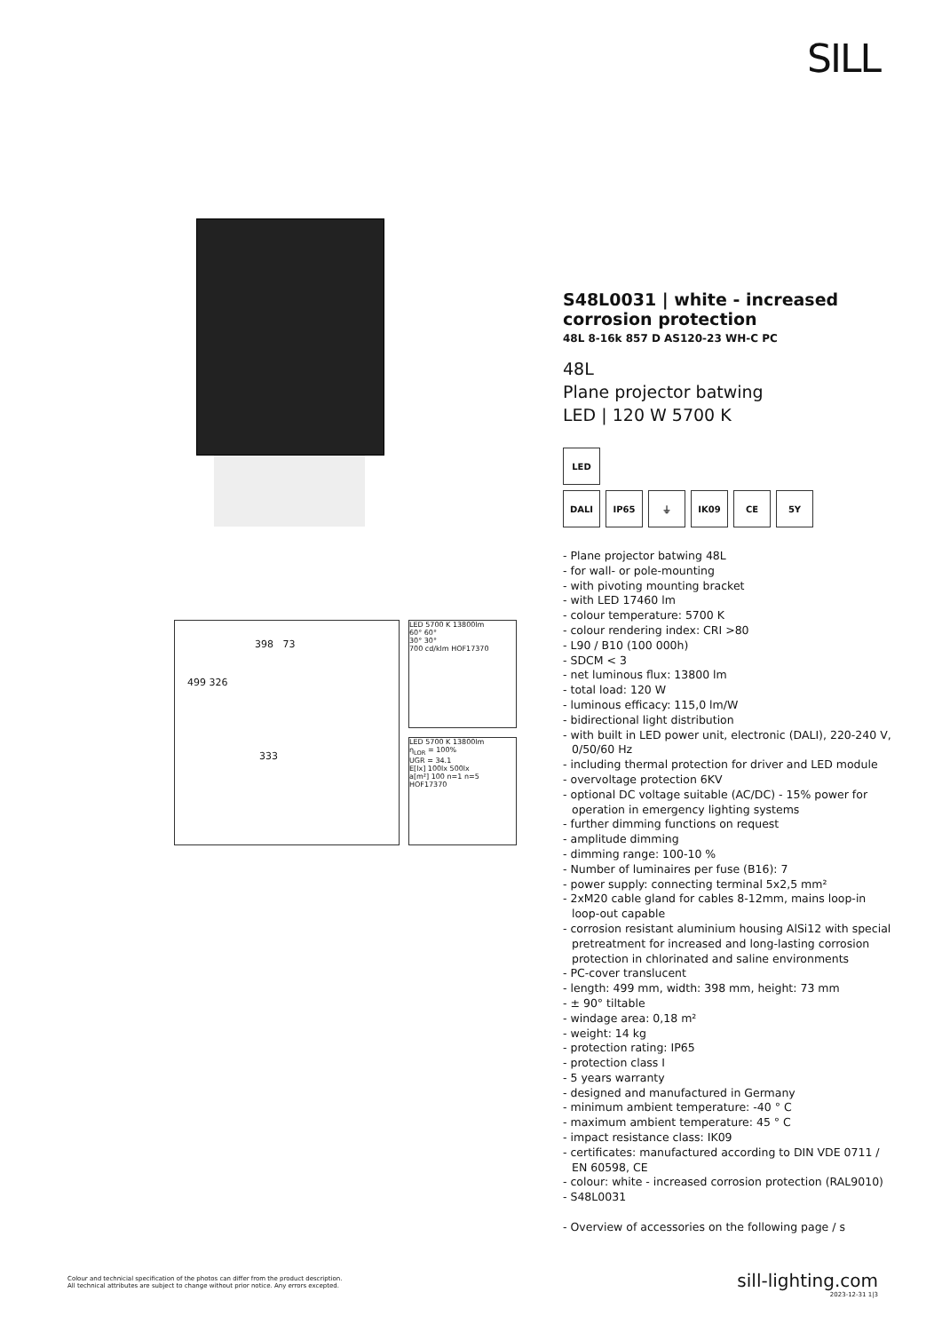SILL
398 73
499 326
333
LED 5700 K 13800lm
60° 60°
30° 30°
700 cd/klm HOF17370
LED 5700 K 13800lm
η<sub>LOR</sub> = 100%
UGR = 34.1
E[lx] 100lx 500lx
a[m²] 100 n=1 n=5
HOF17370
S48L0031 | white - increased corrosion protection
48L 8-16k 857 D AS120-23 WH-C PC
48L
Plane projector batwing
LED | 120 W 5700 K
LED
DALI
IP65
⏚
IK09
CE
5Y
- Plane projector batwing 48L
- for wall- or pole-mounting
- with pivoting mounting bracket
- with LED 17460 lm
- colour temperature: 5700 K
- colour rendering index: CRI >80
- L90 / B10 (100 000h)
- SDCM < 3
- net luminous flux: 13800 lm
- total load: 120 W
- luminous efficacy: 115,0 lm/W
- bidirectional light distribution
- with built in LED power unit, electronic (DALI), 220-240 V, 0/50/60 Hz
- including thermal protection for driver and LED module
- overvoltage protection 6KV
- optional DC voltage suitable (AC/DC) - 15% power for operation in emergency lighting systems
- further dimming functions on request
- amplitude dimming
- dimming range: 100-10 %
- Number of luminaires per fuse (B16): 7
- power supply: connecting terminal 5x2,5 mm²
- 2xM20 cable gland for cables 8-12mm, mains loop-in loop-out capable
- corrosion resistant aluminium housing AlSi12 with special pretreatment for increased and long-lasting corrosion protection in chlorinated and saline environments
- PC-cover translucent
- length: 499 mm, width: 398 mm, height: 73 mm
- ± 90° tiltable
- windage area: 0,18 m²
- weight: 14 kg
- protection rating: IP65
- protection class I
- 5 years warranty
- designed and manufactured in Germany
- minimum ambient temperature: -40 ° C
- maximum ambient temperature: 45 ° C
- impact resistance class: IK09
- certificates: manufactured according to DIN VDE 0711 / EN 60598, CE
- colour: white - increased corrosion protection (RAL9010)
- S48L0031
- Overview of accessories on the following page / s
Colour and technicial specification of the photos can differ from the product description.
All technical attributes are subject to change without prior notice. Any errors excepted.
sill-lighting.com
2023-12-31 1|3